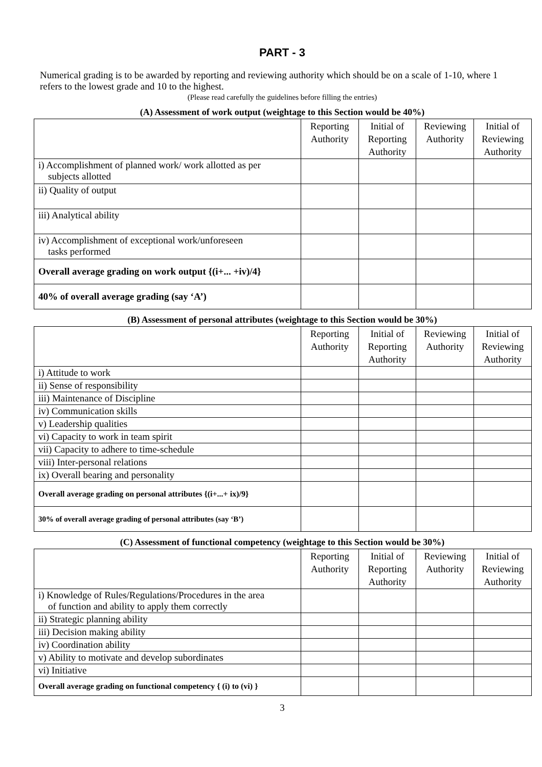PART - 3
Numerical grading is to be awarded by reporting and reviewing authority which should be on a scale of 1-10, where 1 refers to the lowest grade and 10 to the highest.
(Please read carefully the guidelines before filling the entries)
(A) Assessment of work output (weightage to this Section would be 40%)
| | Reporting Authority | Initial of Reporting Authority | Reviewing Authority | Initial of Reviewing Authority |
| --- | --- | --- | --- | --- |
| i) Accomplishment of planned work/ work allotted as per subjects allotted | | | | |
| ii) Quality of output | | | | |
| iii) Analytical ability | | | | |
| iv) Accomplishment of exceptional work/unforeseen tasks performed | | | | |
| Overall average grading on work output {(i+... +iv)/4} | | | | |
| 40% of overall average grading (say ‘A’) | | | | |
(B) Assessment of personal attributes (weightage to this Section would be 30%)
| | Reporting Authority | Initial of Reporting Authority | Reviewing Authority | Initial of Reviewing Authority |
| --- | --- | --- | --- | --- |
| i) Attitude to work | | | | |
| ii) Sense of responsibility | | | | |
| iii) Maintenance of Discipline | | | | |
| iv) Communication skills | | | | |
| v) Leadership qualities | | | | |
| vi) Capacity to work in team spirit | | | | |
| vii) Capacity to adhere to time-schedule | | | | |
| viii) Inter-personal relations | | | | |
| ix) Overall bearing and personality | | | | |
| Overall average grading on personal attributes {(i+...+ ix)/9} | | | | |
| 30% of overall average grading of personal attributes (say ‘B’) | | | | |
(C) Assessment of functional competency (weightage to this Section would be 30%)
| | Reporting Authority | Initial of Reporting Authority | Reviewing Authority | Initial of Reviewing Authority |
| --- | --- | --- | --- | --- |
| i) Knowledge of Rules/Regulations/Procedures in the area of function and ability to apply them correctly | | | | |
| ii) Strategic planning ability | | | | |
| iii) Decision making ability | | | | |
| iv) Coordination ability | | | | |
| v) Ability to motivate and develop subordinates | | | | |
| vi) Initiative | | | | |
| Overall average grading on functional competency { (i) to (vi) } | | | | |
3